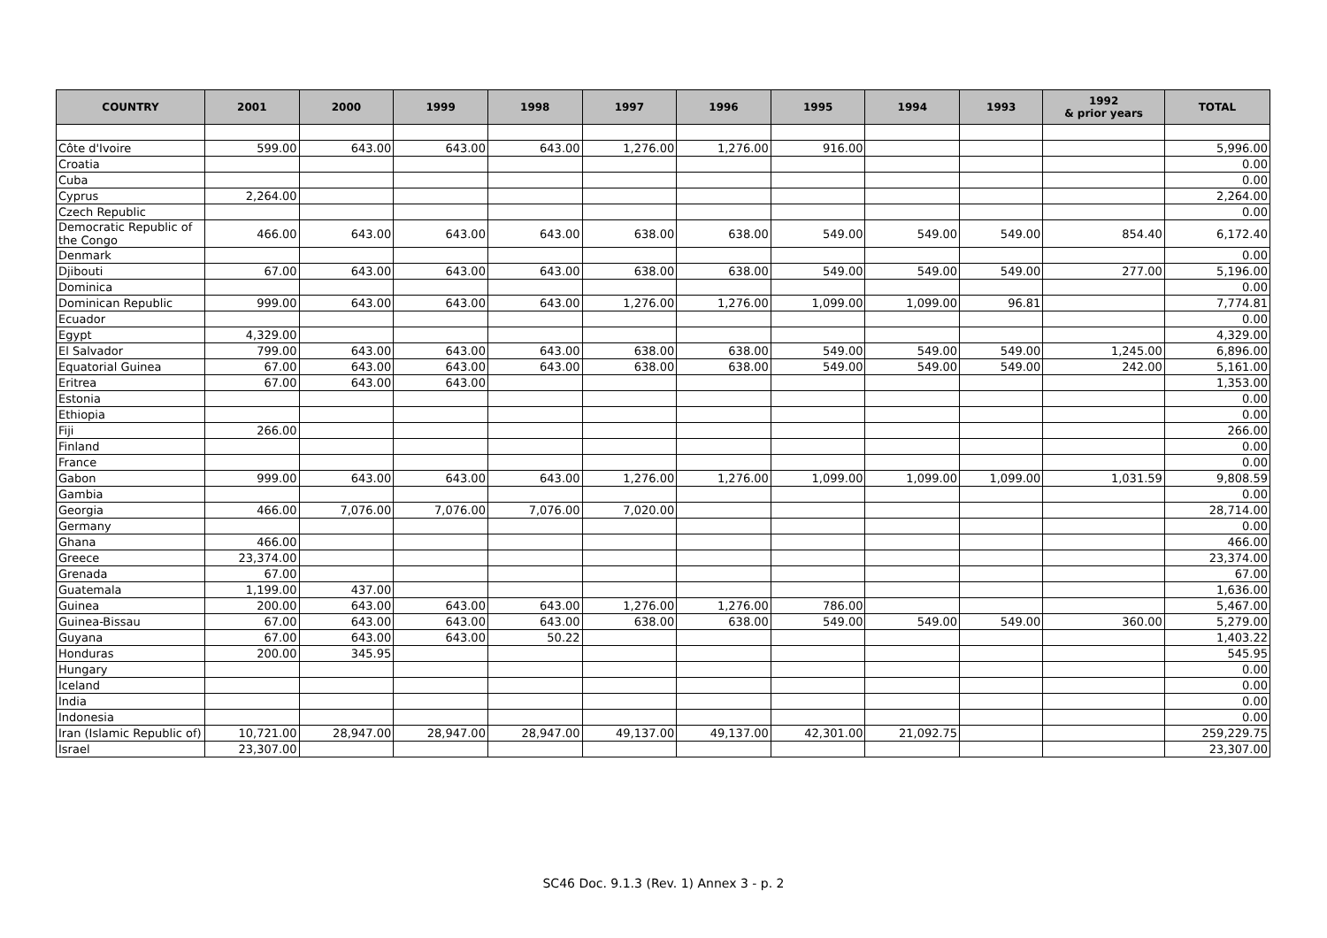| COUNTRY | 2001 | 2000 | 1999 | 1998 | 1997 | 1996 | 1995 | 1994 | 1993 | 1992 & prior years | TOTAL |
| --- | --- | --- | --- | --- | --- | --- | --- | --- | --- | --- | --- |
| Côte d'Ivoire | 599.00 | 643.00 | 643.00 | 643.00 | 1,276.00 | 1,276.00 | 916.00 | | | | 5,996.00 |
| Croatia | | | | | | | | | | | 0.00 |
| Cuba | | | | | | | | | | | 0.00 |
| Cyprus | 2,264.00 | | | | | | | | | | 2,264.00 |
| Czech Republic | | | | | | | | | | | 0.00 |
| Democratic Republic of the Congo | 466.00 | 643.00 | 643.00 | 643.00 | 638.00 | 638.00 | 549.00 | 549.00 | 549.00 | 854.40 | 6,172.40 |
| Denmark | | | | | | | | | | | 0.00 |
| Djibouti | 67.00 | 643.00 | 643.00 | 643.00 | 638.00 | 638.00 | 549.00 | 549.00 | 549.00 | 277.00 | 5,196.00 |
| Dominica | | | | | | | | | | | 0.00 |
| Dominican Republic | 999.00 | 643.00 | 643.00 | 643.00 | 1,276.00 | 1,276.00 | 1,099.00 | 1,099.00 | 96.81 | | 7,774.81 |
| Ecuador | | | | | | | | | | | 0.00 |
| Egypt | 4,329.00 | | | | | | | | | | 4,329.00 |
| El Salvador | 799.00 | 643.00 | 643.00 | 643.00 | 638.00 | 638.00 | 549.00 | 549.00 | 549.00 | 1,245.00 | 6,896.00 |
| Equatorial Guinea | 67.00 | 643.00 | 643.00 | 643.00 | 638.00 | 638.00 | 549.00 | 549.00 | 549.00 | 242.00 | 5,161.00 |
| Eritrea | 67.00 | 643.00 | 643.00 | | | | | | | | 1,353.00 |
| Estonia | | | | | | | | | | | 0.00 |
| Ethiopia | | | | | | | | | | | 0.00 |
| Fiji | 266.00 | | | | | | | | | | 266.00 |
| Finland | | | | | | | | | | | 0.00 |
| France | | | | | | | | | | | 0.00 |
| Gabon | 999.00 | 643.00 | 643.00 | 643.00 | 1,276.00 | 1,276.00 | 1,099.00 | 1,099.00 | 1,099.00 | 1,031.59 | 9,808.59 |
| Gambia | | | | | | | | | | | 0.00 |
| Georgia | 466.00 | 7,076.00 | 7,076.00 | 7,076.00 | 7,020.00 | | | | | | 28,714.00 |
| Germany | | | | | | | | | | | 0.00 |
| Ghana | 466.00 | | | | | | | | | | 466.00 |
| Greece | 23,374.00 | | | | | | | | | | 23,374.00 |
| Grenada | 67.00 | | | | | | | | | | 67.00 |
| Guatemala | 1,199.00 | 437.00 | | | | | | | | | 1,636.00 |
| Guinea | 200.00 | 643.00 | 643.00 | 643.00 | 1,276.00 | 1,276.00 | 786.00 | | | | 5,467.00 |
| Guinea-Bissau | 67.00 | 643.00 | 643.00 | 643.00 | 638.00 | 638.00 | 549.00 | 549.00 | 549.00 | 360.00 | 5,279.00 |
| Guyana | 67.00 | 643.00 | 643.00 | 50.22 | | | | | | | 1,403.22 |
| Honduras | 200.00 | 345.95 | | | | | | | | | 545.95 |
| Hungary | | | | | | | | | | | 0.00 |
| Iceland | | | | | | | | | | | 0.00 |
| India | | | | | | | | | | | 0.00 |
| Indonesia | | | | | | | | | | | 0.00 |
| Iran (Islamic Republic of) | 10,721.00 | 28,947.00 | 28,947.00 | 28,947.00 | 49,137.00 | 49,137.00 | 42,301.00 | 21,092.75 | | | 259,229.75 |
| Israel | 23,307.00 | | | | | | | | | | 23,307.00 |
SC46 Doc. 9.1.3 (Rev. 1) Annex 3 - p. 2